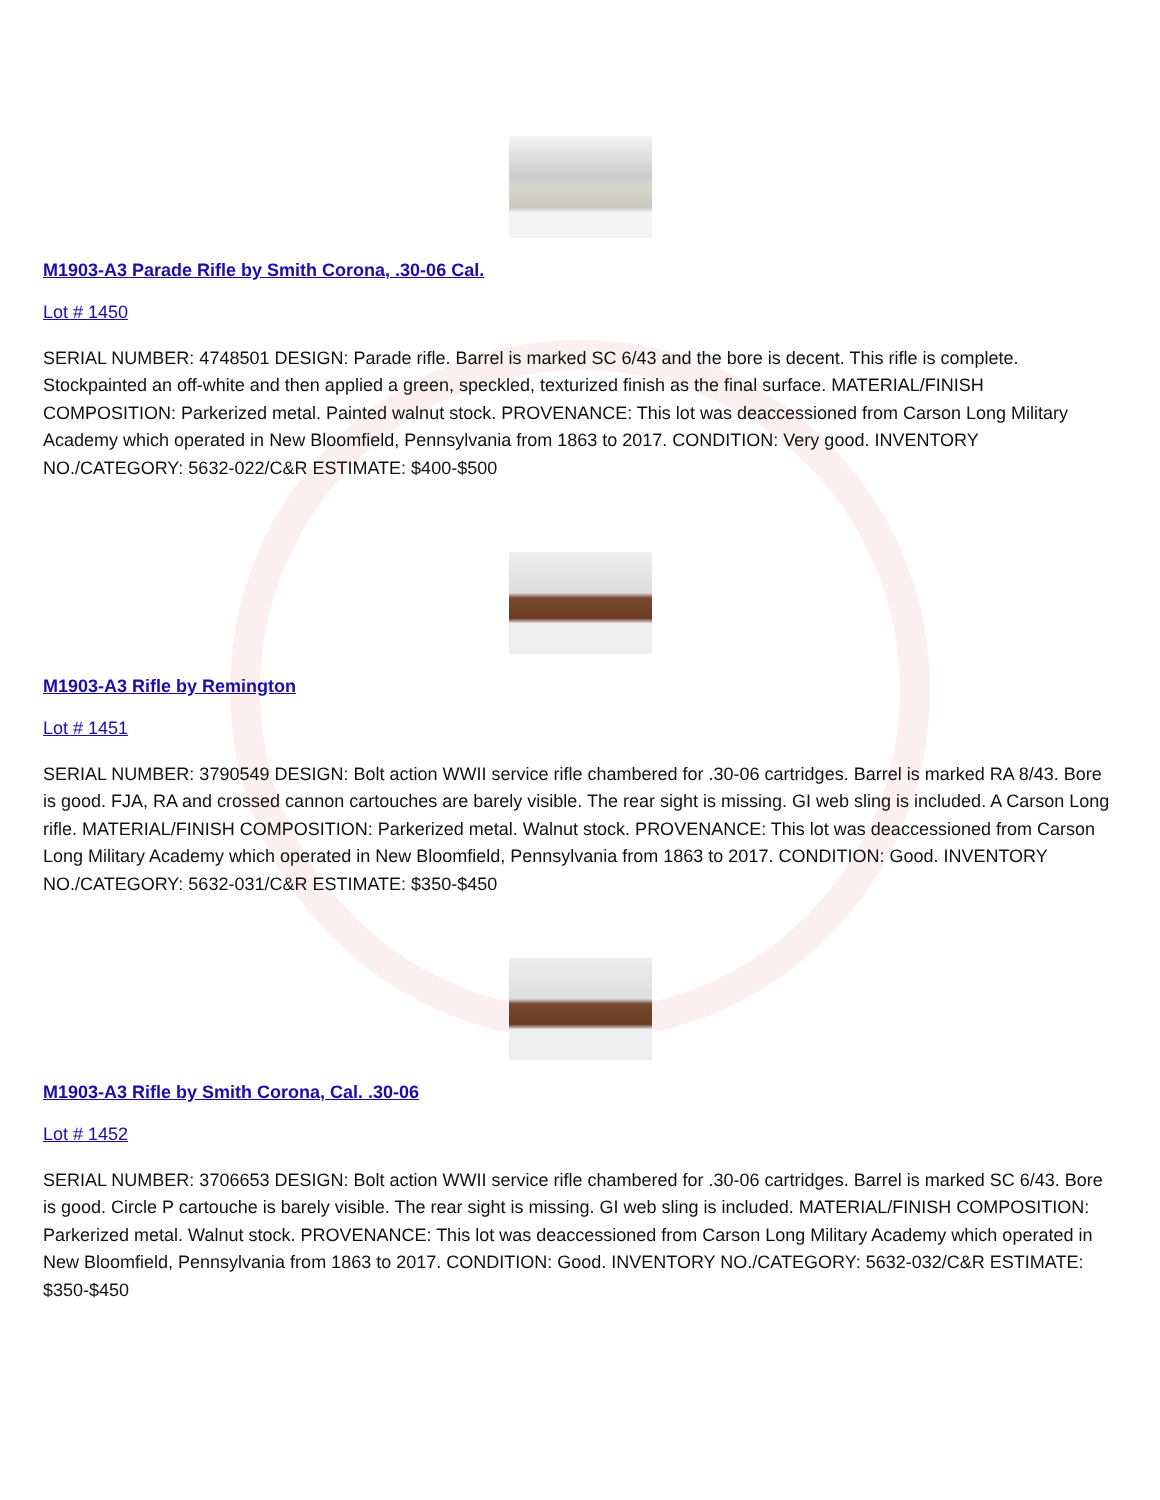M1903-A3 Parade Rifle by Smith Corona, .30-06 Cal.
Lot # 1450
SERIAL NUMBER: 4748501 DESIGN: Parade rifle. Barrel is marked SC 6/43 and the bore is decent. This rifle is complete. Stockpainted an off-white and then applied a green, speckled, texturized finish as the final surface. MATERIAL/FINISH COMPOSITION: Parkerized metal. Painted walnut stock. PROVENANCE: This lot was deaccessioned from Carson Long Military Academy which operated in New Bloomfield, Pennsylvania from 1863 to 2017. CONDITION: Very good. INVENTORY NO./CATEGORY: 5632-022/C&R ESTIMATE: $400-$500
M1903-A3 Rifle by Remington
Lot # 1451
SERIAL NUMBER: 3790549 DESIGN: Bolt action WWII service rifle chambered for .30-06 cartridges. Barrel is marked RA 8/43. Bore is good. FJA, RA and crossed cannon cartouches are barely visible. The rear sight is missing. GI web sling is included. A Carson Long rifle. MATERIAL/FINISH COMPOSITION: Parkerized metal. Walnut stock. PROVENANCE: This lot was deaccessioned from Carson Long Military Academy which operated in New Bloomfield, Pennsylvania from 1863 to 2017. CONDITION: Good. INVENTORY NO./CATEGORY: 5632-031/C&R ESTIMATE: $350-$450
M1903-A3 Rifle by Smith Corona, Cal. .30-06
Lot # 1452
SERIAL NUMBER: 3706653 DESIGN: Bolt action WWII service rifle chambered for .30-06 cartridges. Barrel is marked SC 6/43. Bore is good. Circle P cartouche is barely visible. The rear sight is missing. GI web sling is included. MATERIAL/FINISH COMPOSITION: Parkerized metal. Walnut stock. PROVENANCE: This lot was deaccessioned from Carson Long Military Academy which operated in New Bloomfield, Pennsylvania from 1863 to 2017. CONDITION: Good. INVENTORY NO./CATEGORY: 5632-032/C&R ESTIMATE: $350-$450